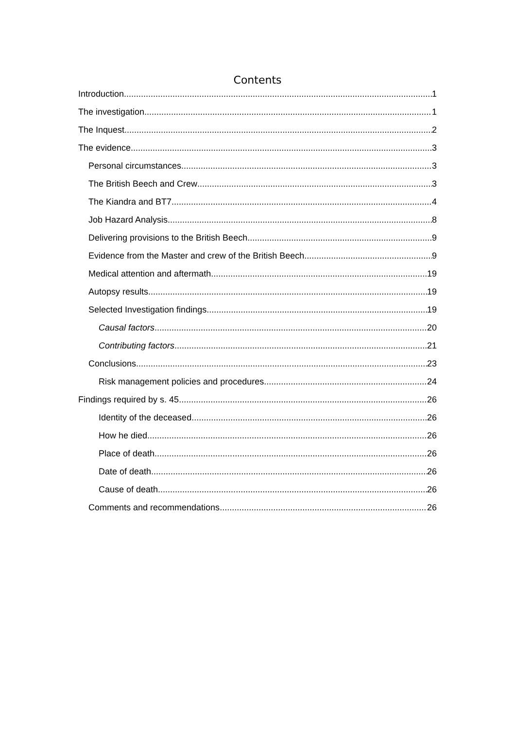Contents
Introduction 1
The investigation 1
The Inquest 2
The evidence 3
Personal circumstances 3
The British Beech and Crew 3
The Kiandra and BT7 4
Job Hazard Analysis 8
Delivering provisions to the British Beech 9
Evidence from the Master and crew of the British Beech 9
Medical attention and aftermath 19
Autopsy results 19
Selected Investigation findings 19
Causal factors 20
Contributing factors 21
Conclusions 23
Risk management policies and procedures 24
Findings required by s. 45 26
Identity of the deceased 26
How he died 26
Place of death 26
Date of death 26
Cause of death 26
Comments and recommendations 26